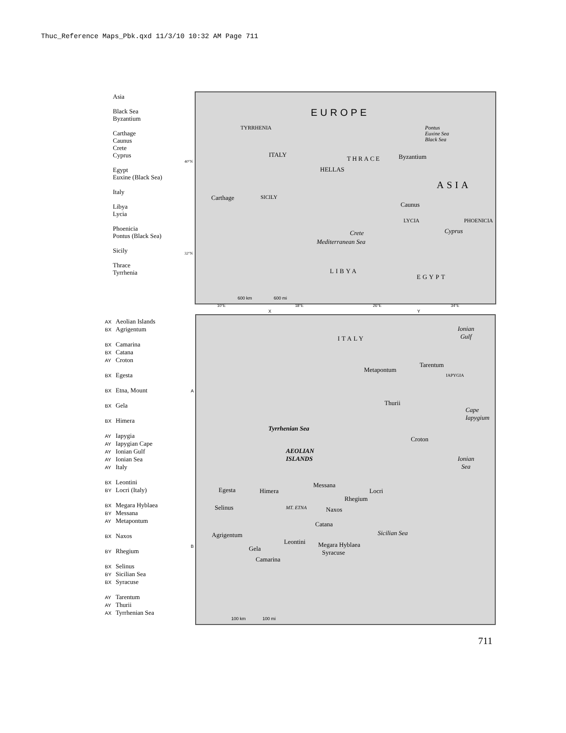Thuc_Reference Maps_Pbk.qxd 11/3/10 10:32 AM Page 711
Asia
Black Sea
Byzantium
Carthage
Caunus
Crete
Cyprus
Egypt
Euxine (Black Sea)
Italy
Libya
Lycia
Phoenicia
Pontus (Black Sea)
Sicily
Thrace
Tyrrhenia
EUROPE
TYRRHENIA Pontus
Euxine Sea
Black Sea
ITALY
THRACE Byzantium
HELLAS
ASIA
Carthage SICILY
Caunus
LYCIA
Crete Cyprus
PHOENICIA
Mediterranean Sea
LIBYA
EGYPT
600 km 600 mi
40°N
32°N
10°E 18°E 26°E 34°E
X Y
AX Aeolian Islands
BX Agrigentum
BX Camarina
BX Catana
AY Croton
BX Egesta
BX Etna, Mount
BX Gela
BX Himera
AY Iapygia
AY Iapygian Cape
AY Ionian Gulf
AY Ionian Sea
AY Italy
BX Leontini
BY Locri (Italy)
BX Megara Hyblaea
BY Messana
AY Metapontum
BX Naxos
BY Rhegium
BX Selinus
BY Sicilian Sea
BX Syracuse
AY Tarentum
AY Thurii
AX Tyrrhenian Sea
A
B
Ionian
Gulf ITALY
Metapontum
Tarentum
IAPYGIA
Thurii
Cape
Iapygium
Tyrrhenian Sea
Croton
AEOLIAN
ISLANDS Ionian
Sea
Messana
Egesta Himera Locri
Rhegium
Selinus MT. ETNA Naxos
Catana
Sicilian Sea Agrigentum
Leontini Megara Hyblaea
Gela
Syracuse
Camarina
100 km 100 mi
711